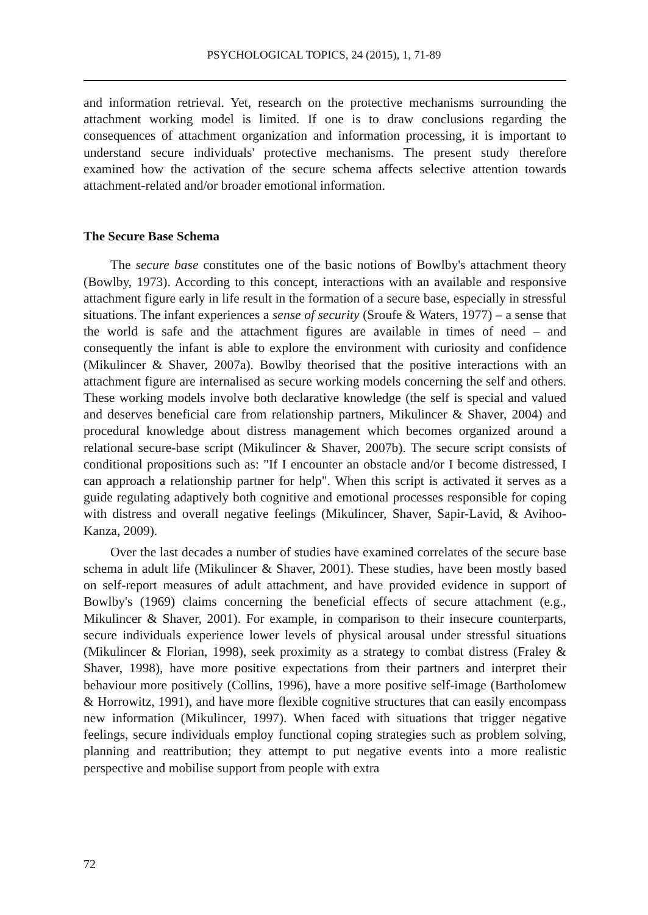PSYCHOLOGICAL TOPICS, 24 (2015), 1, 71-89
and information retrieval. Yet, research on the protective mechanisms surrounding the attachment working model is limited. If one is to draw conclusions regarding the consequences of attachment organization and information processing, it is important to understand secure individuals' protective mechanisms. The present study therefore examined how the activation of the secure schema affects selective attention towards attachment-related and/or broader emotional information.
The Secure Base Schema
The secure base constitutes one of the basic notions of Bowlby's attachment theory (Bowlby, 1973). According to this concept, interactions with an available and responsive attachment figure early in life result in the formation of a secure base, especially in stressful situations. The infant experiences a sense of security (Sroufe & Waters, 1977) – a sense that the world is safe and the attachment figures are available in times of need – and consequently the infant is able to explore the environment with curiosity and confidence (Mikulincer & Shaver, 2007a). Bowlby theorised that the positive interactions with an attachment figure are internalised as secure working models concerning the self and others. These working models involve both declarative knowledge (the self is special and valued and deserves beneficial care from relationship partners, Mikulincer & Shaver, 2004) and procedural knowledge about distress management which becomes organized around a relational secure-base script (Mikulincer & Shaver, 2007b). The secure script consists of conditional propositions such as: "If I encounter an obstacle and/or I become distressed, I can approach a relationship partner for help". When this script is activated it serves as a guide regulating adaptively both cognitive and emotional processes responsible for coping with distress and overall negative feelings (Mikulincer, Shaver, Sapir-Lavid, & Avihoo-Kanza, 2009).
Over the last decades a number of studies have examined correlates of the secure base schema in adult life (Mikulincer & Shaver, 2001). These studies, have been mostly based on self-report measures of adult attachment, and have provided evidence in support of Bowlby's (1969) claims concerning the beneficial effects of secure attachment (e.g., Mikulincer & Shaver, 2001). For example, in comparison to their insecure counterparts, secure individuals experience lower levels of physical arousal under stressful situations (Mikulincer & Florian, 1998), seek proximity as a strategy to combat distress (Fraley & Shaver, 1998), have more positive expectations from their partners and interpret their behaviour more positively (Collins, 1996), have a more positive self-image (Bartholomew & Horrowitz, 1991), and have more flexible cognitive structures that can easily encompass new information (Mikulincer, 1997). When faced with situations that trigger negative feelings, secure individuals employ functional coping strategies such as problem solving, planning and reattribution; they attempt to put negative events into a more realistic perspective and mobilise support from people with extra
72